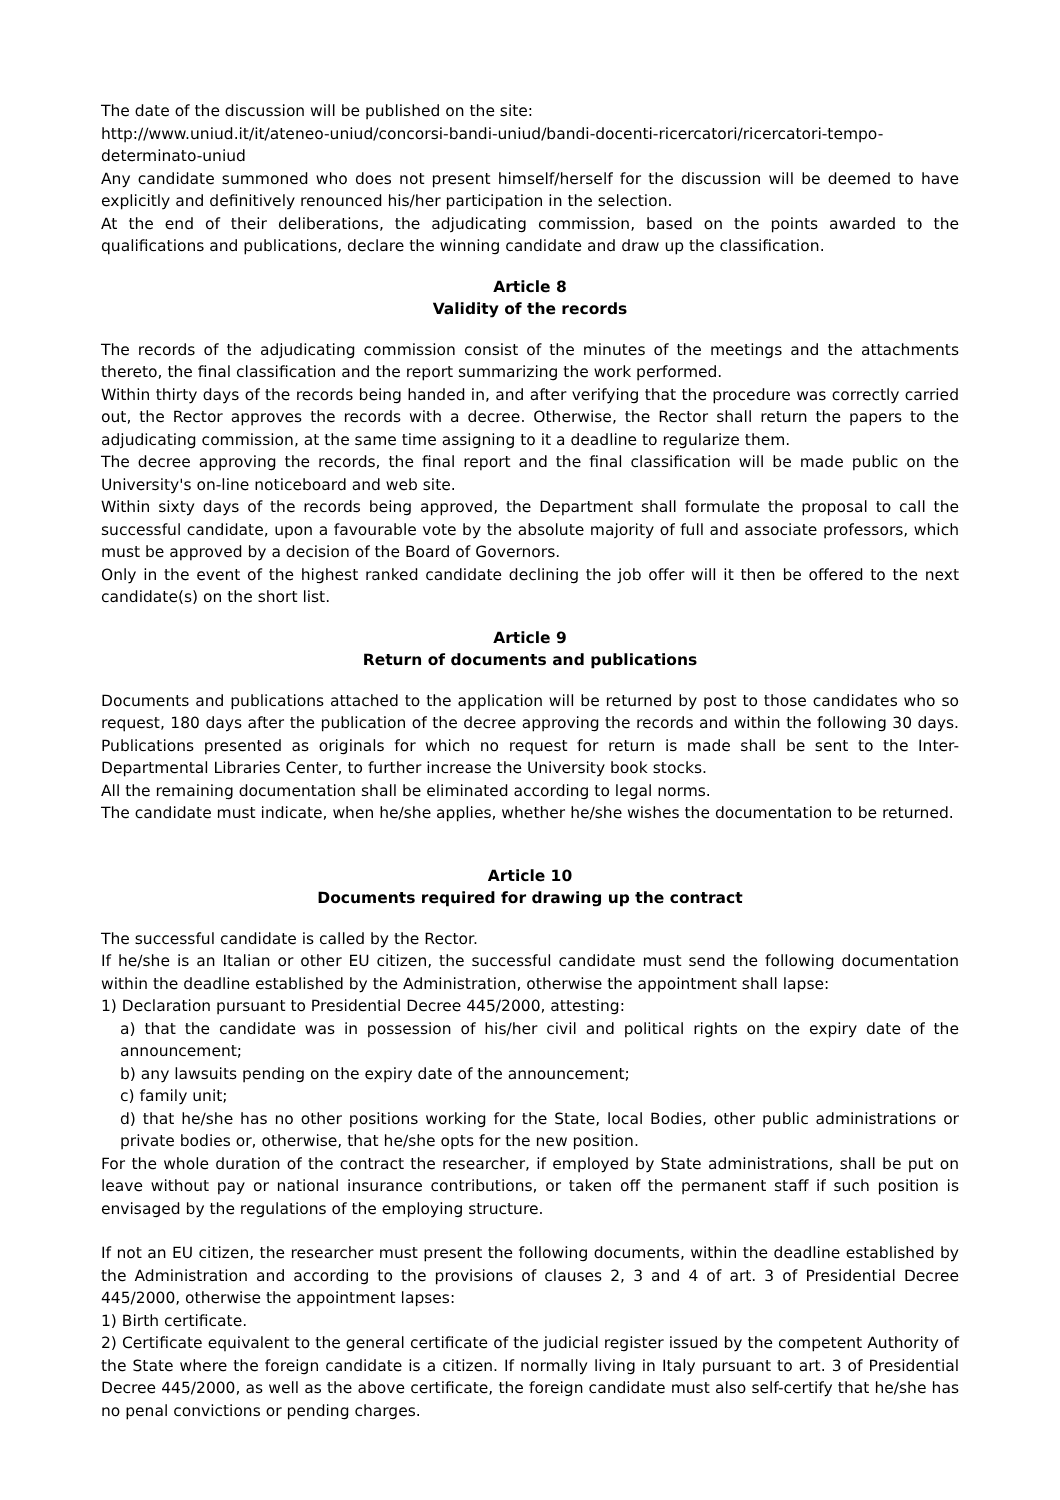The date of the discussion will be published on the site:
http://www.uniud.it/it/ateneo-uniud/concorsi-bandi-uniud/bandi-docenti-ricercatori/ricercatori-tempo-determinato-uniud
Any candidate summoned who does not present himself/herself for the discussion will be deemed to have explicitly and definitively renounced his/her participation in the selection.
At the end of their deliberations, the adjudicating commission, based on the points awarded to the qualifications and publications, declare the winning candidate and draw up the classification.
Article 8
Validity of the records
The records of the adjudicating commission consist of the minutes of the meetings and the attachments thereto, the final classification and the report summarizing the work performed.
Within thirty days of the records being handed in, and after verifying that the procedure was correctly carried out, the Rector approves the records with a decree. Otherwise, the Rector shall return the papers to the adjudicating commission, at the same time assigning to it a deadline to regularize them.
The decree approving the records, the final report and the final classification will be made public on the University's on-line noticeboard and web site.
Within sixty days of the records being approved, the Department shall formulate the proposal to call the successful candidate, upon a favourable vote by the absolute majority of full and associate professors, which must be approved by a decision of the Board of Governors.
Only in the event of the highest ranked candidate declining the job offer will it then be offered to the next candidate(s) on the short list.
Article 9
Return of documents and publications
Documents and publications attached to the application will be returned by post to those candidates who so request, 180 days after the publication of the decree approving the records and within the following 30 days. Publications presented as originals for which no request for return is made shall be sent to the Inter-Departmental Libraries Center, to further increase the University book stocks.
All the remaining documentation shall be eliminated according to legal norms.
The candidate must indicate, when he/she applies, whether he/she wishes the documentation to be returned.
Article 10
Documents required for drawing up the contract
The successful candidate is called by the Rector.
If he/she is an Italian or other EU citizen, the successful candidate must send the following documentation within the deadline established by the Administration, otherwise the appointment shall lapse:
1) Declaration pursuant to Presidential Decree 445/2000, attesting:
a) that the candidate was in possession of his/her civil and political rights on the expiry date of the announcement;
b) any lawsuits pending on the expiry date of the announcement;
c) family unit;
d) that he/she has no other positions working for the State, local Bodies, other public administrations or private bodies or, otherwise, that he/she opts for the new position.
For the whole duration of the contract the researcher, if employed by State administrations, shall be put on leave without pay or national insurance contributions, or taken off the permanent staff if such position is envisaged by the regulations of the employing structure.
If not an EU citizen, the researcher must present the following documents, within the deadline established by the Administration and according to the provisions of clauses 2, 3 and 4 of art. 3 of Presidential Decree 445/2000, otherwise the appointment lapses:
1) Birth certificate.
2) Certificate equivalent to the general certificate of the judicial register issued by the competent Authority of the State where the foreign candidate is a citizen. If normally living in Italy pursuant to art. 3 of Presidential Decree 445/2000, as well as the above certificate, the foreign candidate must also self-certify that he/she has no penal convictions or pending charges.